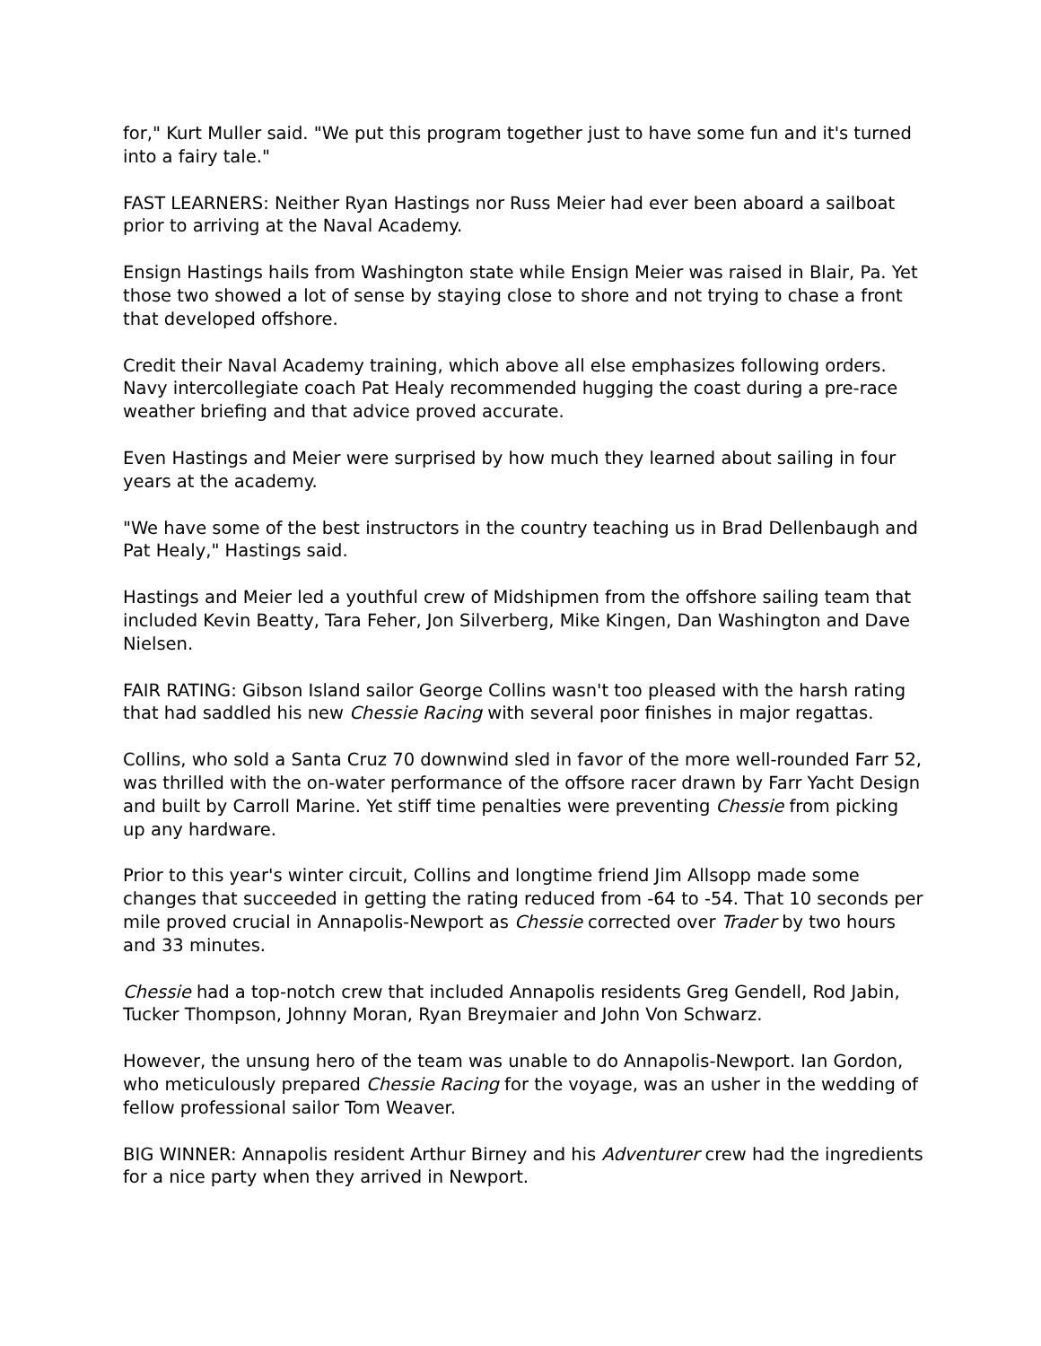for," Kurt Muller said. "We put this program together just to have some fun and it's turned into a fairy tale."
FAST LEARNERS: Neither Ryan Hastings nor Russ Meier had ever been aboard a sailboat prior to arriving at the Naval Academy.
Ensign Hastings hails from Washington state while Ensign Meier was raised in Blair, Pa. Yet those two showed a lot of sense by staying close to shore and not trying to chase a front that developed offshore.
Credit their Naval Academy training, which above all else emphasizes following orders. Navy intercollegiate coach Pat Healy recommended hugging the coast during a pre-race weather briefing and that advice proved accurate.
Even Hastings and Meier were surprised by how much they learned about sailing in four years at the academy.
"We have some of the best instructors in the country teaching us in Brad Dellenbaugh and Pat Healy," Hastings said.
Hastings and Meier led a youthful crew of Midshipmen from the offshore sailing team that included Kevin Beatty, Tara Feher, Jon Silverberg, Mike Kingen, Dan Washington and Dave Nielsen.
FAIR RATING: Gibson Island sailor George Collins wasn't too pleased with the harsh rating that had saddled his new Chessie Racing with several poor finishes in major regattas.
Collins, who sold a Santa Cruz 70 downwind sled in favor of the more well-rounded Farr 52, was thrilled with the on-water performance of the offsore racer drawn by Farr Yacht Design and built by Carroll Marine. Yet stiff time penalties were preventing Chessie from picking up any hardware.
Prior to this year's winter circuit, Collins and longtime friend Jim Allsopp made some changes that succeeded in getting the rating reduced from -64 to -54. That 10 seconds per mile proved crucial in Annapolis-Newport as Chessie corrected over Trader by two hours and 33 minutes.
Chessie had a top-notch crew that included Annapolis residents Greg Gendell, Rod Jabin, Tucker Thompson, Johnny Moran, Ryan Breymaier and John Von Schwarz.
However, the unsung hero of the team was unable to do Annapolis-Newport. Ian Gordon, who meticulously prepared Chessie Racing for the voyage, was an usher in the wedding of fellow professional sailor Tom Weaver.
BIG WINNER: Annapolis resident Arthur Birney and his Adventurer crew had the ingredients for a nice party when they arrived in Newport.